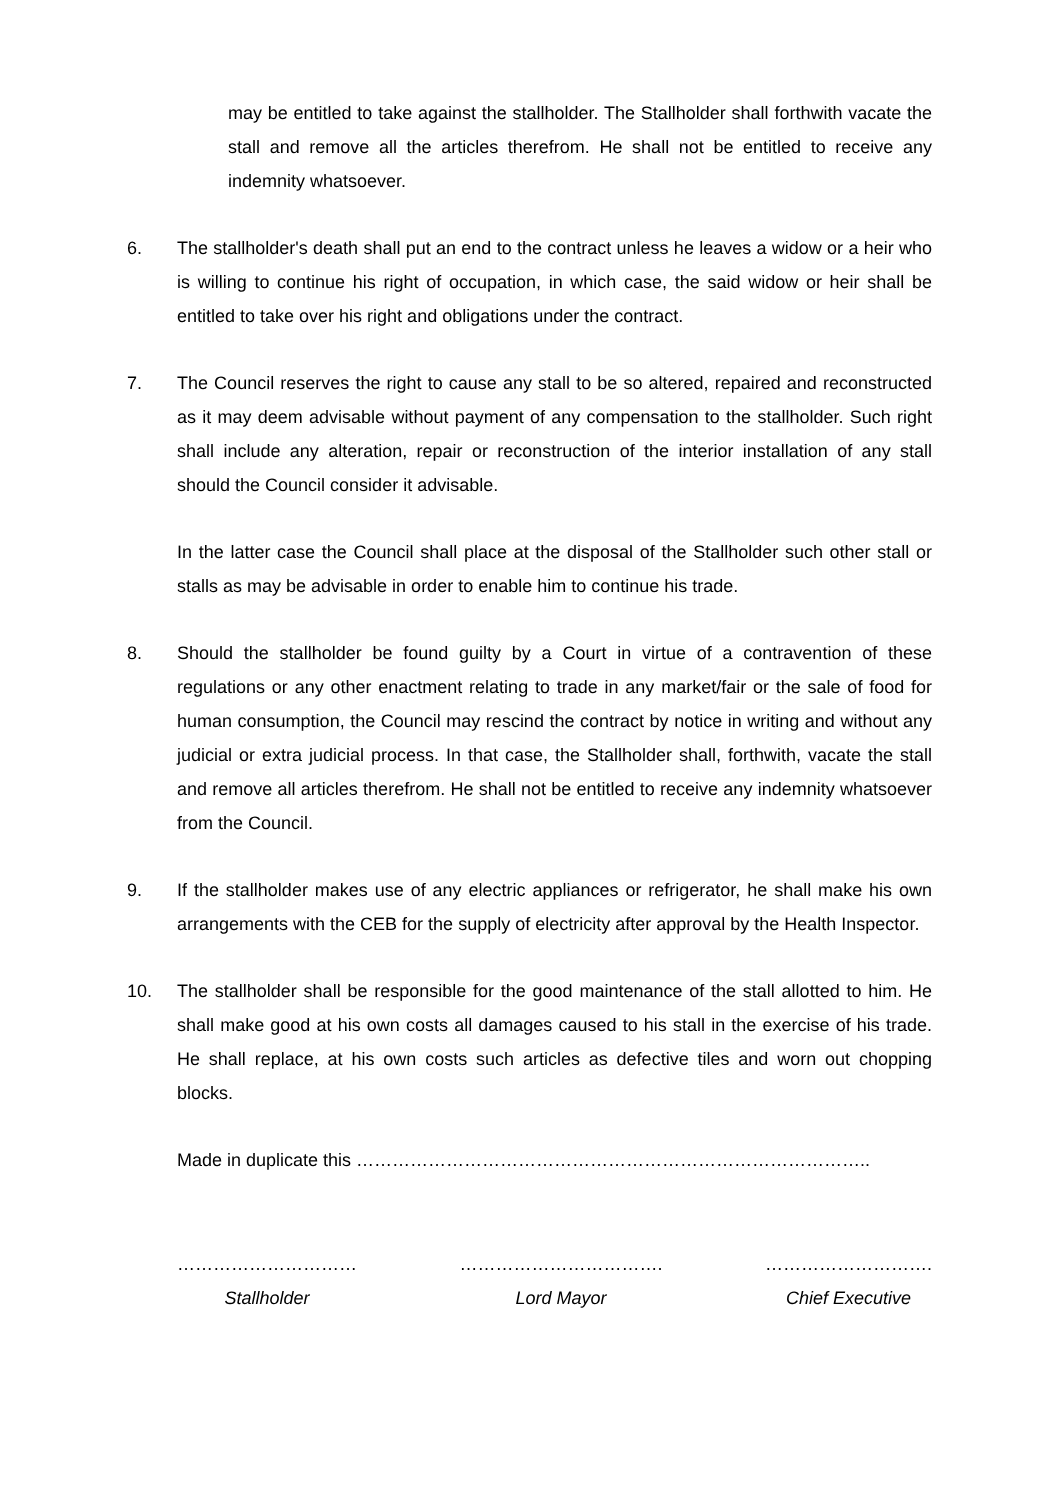may be entitled to take against the stallholder. The Stallholder shall forthwith vacate the stall and remove all the articles therefrom. He shall not be entitled to receive any indemnity whatsoever.
6. The stallholder's death shall put an end to the contract unless he leaves a widow or a heir who is willing to continue his right of occupation, in which case, the said widow or heir shall be entitled to take over his right and obligations under the contract.
7. The Council reserves the right to cause any stall to be so altered, repaired and reconstructed as it may deem advisable without payment of any compensation to the stallholder. Such right shall include any alteration, repair or reconstruction of the interior installation of any stall should the Council consider it advisable.
In the latter case the Council shall place at the disposal of the Stallholder such other stall or stalls as may be advisable in order to enable him to continue his trade.
8. Should the stallholder be found guilty by a Court in virtue of a contravention of these regulations or any other enactment relating to trade in any market/fair or the sale of food for human consumption, the Council may rescind the contract by notice in writing and without any judicial or extra judicial process. In that case, the Stallholder shall, forthwith, vacate the stall and remove all articles therefrom. He shall not be entitled to receive any indemnity whatsoever from the Council.
9. If the stallholder makes use of any electric appliances or refrigerator, he shall make his own arrangements with the CEB for the supply of electricity after approval by the Health Inspector.
10. The stallholder shall be responsible for the good maintenance of the stall allotted to him. He shall make good at his own costs all damages caused to his stall in the exercise of his trade. He shall replace, at his own costs such articles as defective tiles and worn out chopping blocks.
Made in duplicate this …………………………………………………………………………..
…………………………
Stallholder
…………………………….
Lord Mayor
……………………….
Chief Executive